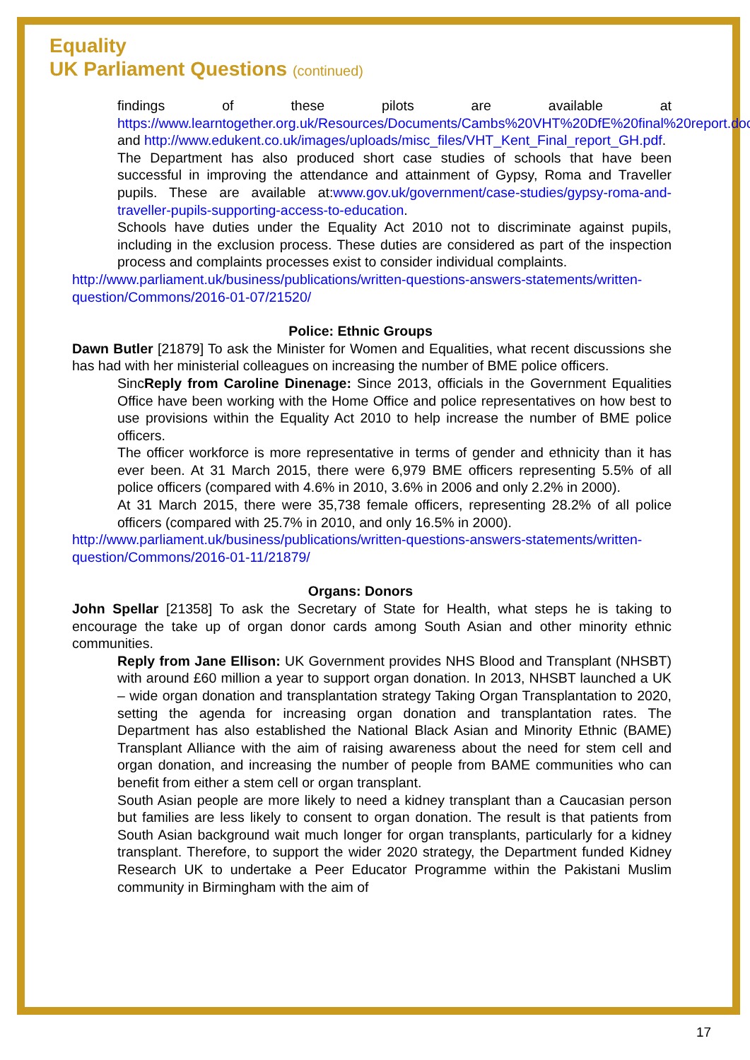Equality
UK Parliament Questions (continued)
findings of these pilots are available at https://www.learntogether.org.uk/Resources/Documents/Cambs%20VHT%20DfE%20final%20report.doc and http://www.edukent.co.uk/images/uploads/misc_files/VHT_Kent_Final_report_GH.pdf.
The Department has also produced short case studies of schools that have been successful in improving the attendance and attainment of Gypsy, Roma and Traveller pupils. These are available at:www.gov.uk/government/case-studies/gypsy-roma-and-traveller-pupils-supporting-access-to-education.
Schools have duties under the Equality Act 2010 not to discriminate against pupils, including in the exclusion process. These duties are considered as part of the inspection process and complaints processes exist to consider individual complaints.
http://www.parliament.uk/business/publications/written-questions-answers-statements/written-question/Commons/2016-01-07/21520/
Police: Ethnic Groups
Dawn Butler [21879] To ask the Minister for Women and Equalities, what recent discussions she has had with her ministerial colleagues on increasing the number of BME police officers.
SincReply from Caroline Dinenage: Since 2013, officials in the Government Equalities Office have been working with the Home Office and police representatives on how best to use provisions within the Equality Act 2010 to help increase the number of BME police officers.
The officer workforce is more representative in terms of gender and ethnicity than it has ever been. At 31 March 2015, there were 6,979 BME officers representing 5.5% of all police officers (compared with 4.6% in 2010, 3.6% in 2006 and only 2.2% in 2000).
At 31 March 2015, there were 35,738 female officers, representing 28.2% of all police officers (compared with 25.7% in 2010, and only 16.5% in 2000).
http://www.parliament.uk/business/publications/written-questions-answers-statements/written-question/Commons/2016-01-11/21879/
Organs: Donors
John Spellar [21358] To ask the Secretary of State for Health, what steps he is taking to encourage the take up of organ donor cards among South Asian and other minority ethnic communities.
Reply from Jane Ellison: UK Government provides NHS Blood and Transplant (NHSBT) with around £60 million a year to support organ donation. In 2013, NHSBT launched a UK – wide organ donation and transplantation strategy Taking Organ Transplantation to 2020, setting the agenda for increasing organ donation and transplantation rates. The Department has also established the National Black Asian and Minority Ethnic (BAME) Transplant Alliance with the aim of raising awareness about the need for stem cell and organ donation, and increasing the number of people from BAME communities who can benefit from either a stem cell or organ transplant.
South Asian people are more likely to need a kidney transplant than a Caucasian person but families are less likely to consent to organ donation. The result is that patients from South Asian background wait much longer for organ transplants, particularly for a kidney transplant. Therefore, to support the wider 2020 strategy, the Department funded Kidney Research UK to undertake a Peer Educator Programme within the Pakistani Muslim community in Birmingham with the aim of
17